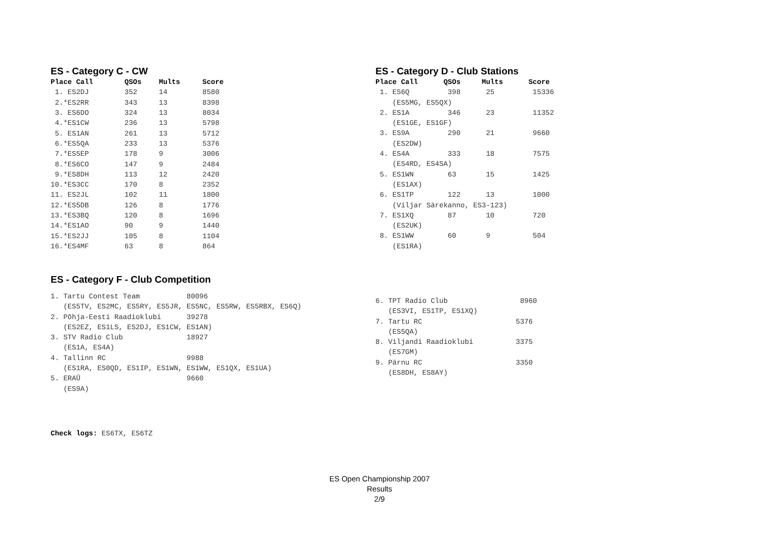ES - Category C - CW
| Place Call | QSOs | Mults | Score |
| --- | --- | --- | --- |
| 1. ES2DJ | 352 | 14 | 8580 |
| 2.*ES2RR | 343 | 13 | 8398 |
| 3. ES6DO | 324 | 13 | 8034 |
| 4.*ES1CW | 236 | 13 | 5798 |
| 5. ES1AN | 261 | 13 | 5712 |
| 6.*ES5QA | 233 | 13 | 5376 |
| 7.*ES5EP | 178 | 9 | 3006 |
| 8.*ES6CO | 147 | 9 | 2484 |
| 9.*ES8DH | 113 | 12 | 2420 |
| 10.*ES3CC | 170 | 8 | 2352 |
| 11. ES2JL | 102 | 11 | 1800 |
| 12.*ES5DB | 126 | 8 | 1776 |
| 13.*ES3BQ | 120 | 8 | 1696 |
| 14.*ES1AO | 90 | 9 | 1440 |
| 15.*ES2JJ | 105 | 8 | 1104 |
| 16.*ES4MF | 63 | 8 | 864 |
ES - Category D - Club Stations
Place Call QSOs Mults Score 1. ES6Q 398 25 15336 (ES5MG, ES5QX) 2. ES1A 346 23 11352 (ES1GE, ES1GF) 3. ES9A 290 21 9660 (ES2DW) 4. ES4A 333 18 7575 (ES4RD, ES4SA) 5. ES1WN 63 15 1425 (ES1AX) 6. ES1TP 122 13 1000 (Viljar Särekanno, ES3-123) 7. ES1XQ 87 10 720 (ES2UK) 8. ES1WW 60 9 504 (ES1RA)
ES - Category F - Club Competition
1. Tartu Contest Team 80096 (ES5TV, ES2MC, ES5RY, ES5JR, ES5NC, ES5RW, ES5RBX, ES6Q) 2. Põhja-Eesti Raadioklubi 39278 (ES2EZ, ES1LS, ES2DJ, ES1CW, ES1AN) 3. STV Radio Club 18927 (ES1A, ES4A) 4. Tallinn RC 9988 (ES1RA, ES0QD, ES1IP, ES1WN, ES1WW, ES1QX, ES1UA) 5. ERAÜ 9660 (ES9A)
6. TPT Radio Club 8960 (ES3VI, ES1TP, ES1XQ) 7. Tartu RC 5376 (ES5QA) 8. Viljandi Raadioklubi 3375 (ES7GM) 9. Pärnu RC 3350 (ES8DH, ES8AY)
Check logs: ES6TX, ES6TZ
ES Open Championship 2007
Results
2/9